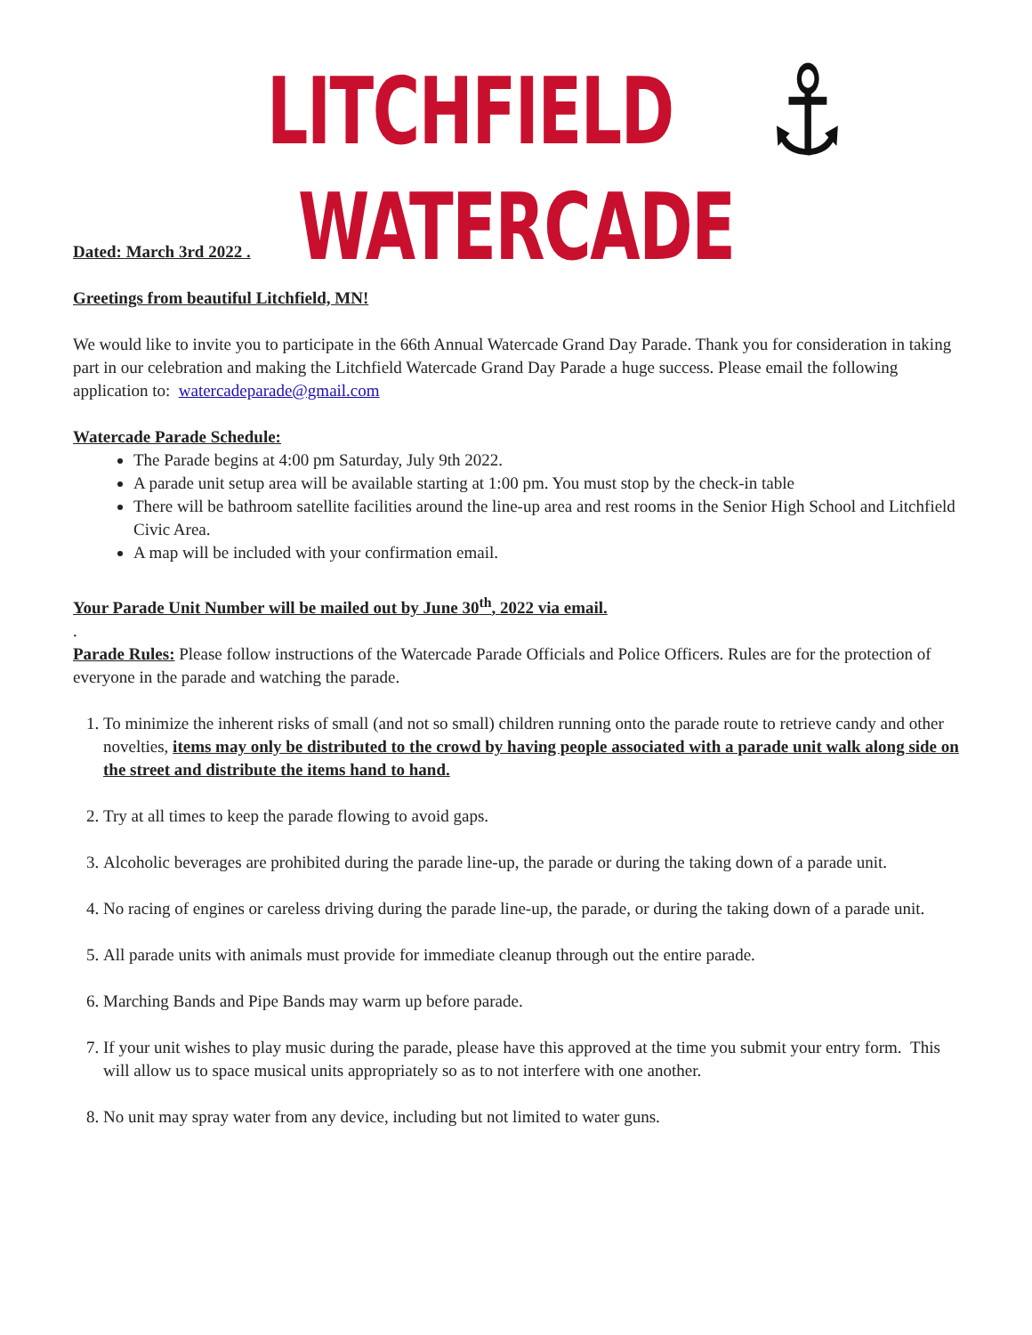LITCHFIELD⚓WATERCADE
Dated: March 3rd 2022 .
Greetings from beautiful Litchfield, MN!
We would like to invite you to participate in the 66th Annual Watercade Grand Day Parade. Thank you for consideration in taking part in our celebration and making the Litchfield Watercade Grand Day Parade a huge success. Please email the following application to: watercadeparade@gmail.com
Watercade Parade Schedule:
The Parade begins at 4:00 pm Saturday, July 9th 2022.
A parade unit setup area will be available starting at 1:00 pm. You must stop by the check-in table
There will be bathroom satellite facilities around the line-up area and rest rooms in the Senior High School and Litchfield Civic Area.
A map will be included with your confirmation email.
Your Parade Unit Number will be mailed out by June 30<sup>th</sup>, 2022 via email.
.
Parade Rules: Please follow instructions of the Watercade Parade Officials and Police Officers. Rules are for the protection of everyone in the parade and watching the parade.
1. To minimize the inherent risks of small (and not so small) children running onto the parade route to retrieve candy and other novelties, items may only be distributed to the crowd by having people associated with a parade unit walk along side on the street and distribute the items hand to hand.
2. Try at all times to keep the parade flowing to avoid gaps.
3. Alcoholic beverages are prohibited during the parade line-up, the parade or during the taking down of a parade unit.
4. No racing of engines or careless driving during the parade line-up, the parade, or during the taking down of a parade unit.
5. All parade units with animals must provide for immediate cleanup through out the entire parade.
6. Marching Bands and Pipe Bands may warm up before parade.
7. If your unit wishes to play music during the parade, please have this approved at the time you submit your entry form. This will allow us to space musical units appropriately so as to not interfere with one another.
8. No unit may spray water from any device, including but not limited to water guns.